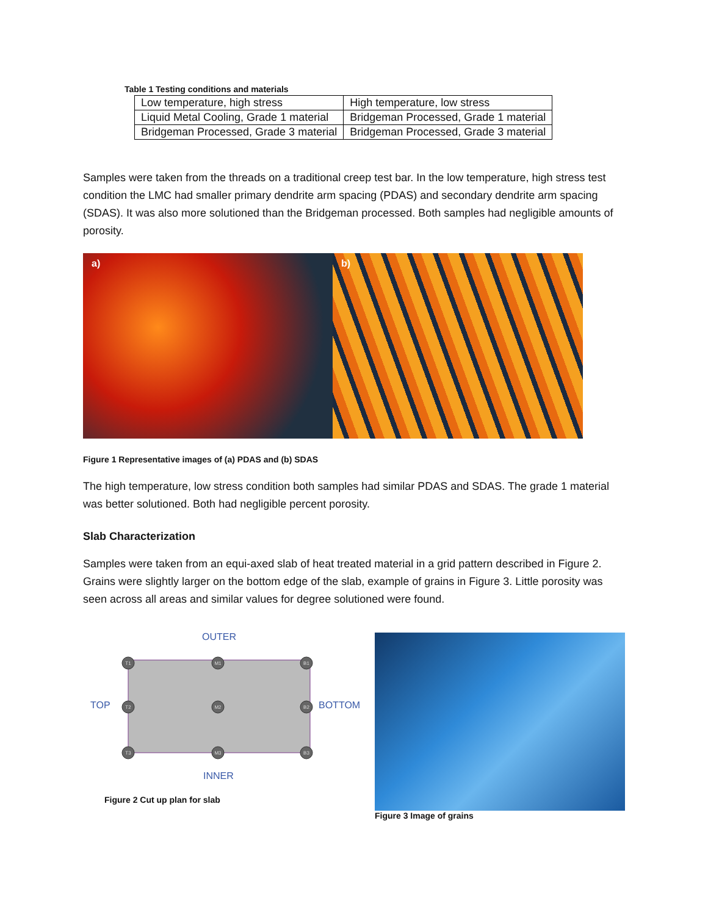Table 1 Testing conditions and materials
| Low temperature, high stress | High temperature, low stress |
| Liquid Metal Cooling, Grade 1 material | Bridgeman Processed, Grade 1 material |
| Bridgeman Processed, Grade 3 material | Bridgeman Processed, Grade 3 material |
Samples were taken from the threads on a traditional creep test bar. In the low temperature, high stress test condition the LMC had smaller primary dendrite arm spacing (PDAS) and secondary dendrite arm spacing (SDAS). It was also more solutioned than the Bridgeman processed. Both samples had negligible amounts of porosity.
a) b)
Figure 1 Representative images of (a) PDAS and (b) SDAS
The high temperature, low stress condition both samples had similar PDAS and SDAS. The grade 1 material was better solutioned. Both had negligible percent porosity.
Slab Characterization
Samples were taken from an equi-axed slab of heat treated material in a grid pattern described in Figure 2. Grains were slightly larger on the bottom edge of the slab, example of grains in Figure 3. Little porosity was seen across all areas and similar values for degree solutioned were found.
OUTER
TOP
BOTTOM
INNER
T1
M1
B1
T2
M2
B2
T3
M3
B3
Figure 2 Cut up plan for slab
Figure 3 Image of grains